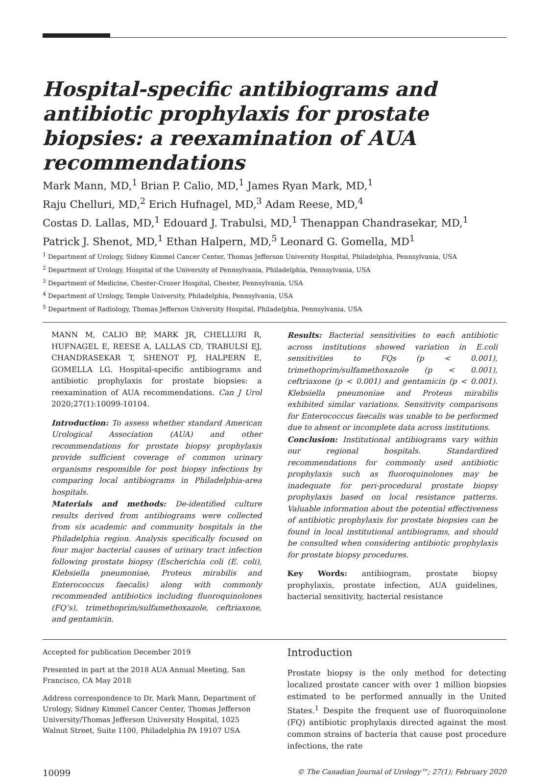Hospital-specific antibiograms and antibiotic prophylaxis for prostate biopsies: a reexamination of AUA recommendations
Mark Mann, MD,<sup>1</sup> Brian P. Calio, MD,<sup>1</sup> James Ryan Mark, MD,<sup>1</sup>
Raju Chelluri, MD,<sup>2</sup> Erich Hufnagel, MD,<sup>3</sup> Adam Reese, MD,<sup>4</sup>
Costas D. Lallas, MD,<sup>1</sup> Edouard J. Trabulsi, MD,<sup>1</sup> Thenappan Chandrasekar, MD,<sup>1</sup>
Patrick J. Shenot, MD,<sup>1</sup> Ethan Halpern, MD,<sup>5</sup> Leonard G. Gomella, MD<sup>1</sup>
<sup>1</sup> Department of Urology, Sidney Kimmel Cancer Center, Thomas Jefferson University Hospital, Philadelphia, Pennsylvania, USA
<sup>2</sup> Department of Urology, Hospital of the University of Pennsylvania, Philadelphia, Pennsylvania, USA
<sup>3</sup> Department of Medicine, Chester-Crozer Hospital, Chester, Pennsylvania, USA
<sup>4</sup> Department of Urology, Temple University, Philadelphia, Pennsylvania, USA
<sup>5</sup> Department of Radiology, Thomas Jefferson University Hospital, Philadelphia, Pennsylvania, USA
MANN M, CALIO BP, MARK JR, CHELLURI R, HUFNAGEL E, REESE A, LALLAS CD, TRABULSI EJ, CHANDRASEKAR T, SHENOT PJ, HALPERN E, GOMELLA LG. Hospital-specific antibiograms and antibiotic prophylaxis for prostate biopsies: a reexamination of AUA recommendations. Can J Urol 2020;27(1):10099-10104.
Introduction: To assess whether standard American Urological Association (AUA) and other recommendations for prostate biopsy prophylaxis provide sufficient coverage of common urinary organisms responsible for post biopsy infections by comparing local antibiograms in Philadelphia-area hospitals.
Materials and methods: De-identified culture results derived from antibiograms were collected from six academic and community hospitals in the Philadelphia region. Analysis specifically focused on four major bacterial causes of urinary tract infection following prostate biopsy (Escherichia coli (E. coli), Klebsiella pneumoniae, Proteus mirabilis and Enterococcus faecalis) along with commonly recommended antibiotics including fluoroquinolones (FQ’s), trimethoprim/sulfamethoxazole, ceftriaxone, and gentamicin.
Results: Bacterial sensitivities to each antibiotic across institutions showed variation in E.coli sensitivities to FQs (p < 0.001), trimethoprim/sulfamethoxazole (p < 0.001), ceftriaxone (p < 0.001) and gentamicin (p < 0.001). Klebsiella pneumoniae and Proteus mirabilis exhibited similar variations. Sensitivity comparisons for Enterococcus faecalis was unable to be performed due to absent or incomplete data across institutions.
Conclusion: Institutional antibiograms vary within our regional hospitals. Standardized recommendations for commonly used antibiotic prophylaxis such as fluoroquinolones may be inadequate for peri-procedural prostate biopsy prophylaxis based on local resistance patterns. Valuable information about the potential effectiveness of antibiotic prophylaxis for prostate biopsies can be found in local institutional antibiograms, and should be consulted when considering antibiotic prophylaxis for prostate biopsy procedures.
Key Words: antibiogram, prostate biopsy prophylaxis, prostate infection, AUA guidelines, bacterial sensitivity, bacterial resistance
Accepted for publication December 2019
Presented in part at the 2018 AUA Annual Meeting, San Francisco, CA May 2018
Address correspondence to Dr. Mark Mann, Department of Urology, Sidney Kimmel Cancer Center, Thomas Jefferson University/Thomas Jefferson University Hospital, 1025 Walnut Street, Suite 1100, Philadelphia PA 19107 USA
Introduction
Prostate biopsy is the only method for detecting localized prostate cancer with over 1 million biopsies estimated to be performed annually in the United States.<sup>1</sup> Despite the frequent use of fluoroquinolone (FQ) antibiotic prophylaxis directed against the most common strains of bacteria that cause post procedure infections, the rate
10099 © The Canadian Journal of Urology™; 27(1); February 2020